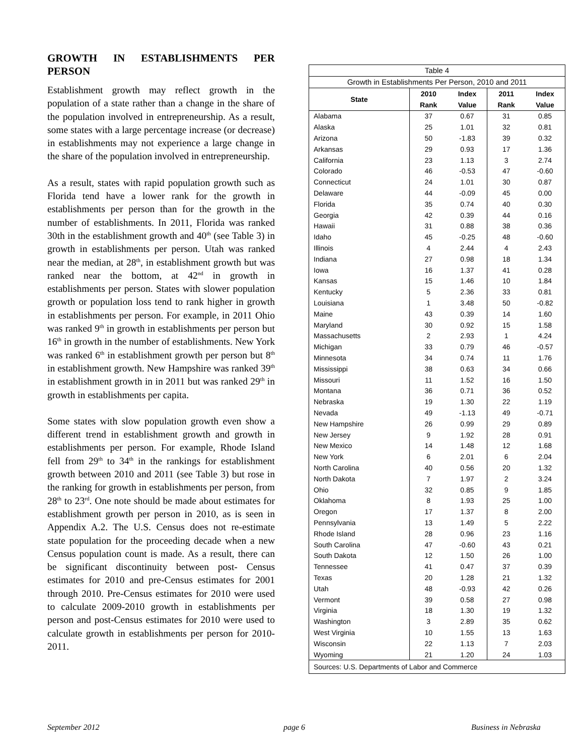GROWTH IN ESTABLISHMENTS PER PERSON
Establishment growth may reflect growth in the population of a state rather than a change in the share of the population involved in entrepreneurship. As a result, some states with a large percentage increase (or decrease) in establishments may not experience a large change in the share of the population involved in entrepreneurship.
As a result, states with rapid population growth such as Florida tend have a lower rank for the growth in establishments per person than for the growth in the number of establishments. In 2011, Florida was ranked 30th in the establishment growth and 40<sup>th</sup> (see Table 3) in growth in establishments per person. Utah was ranked near the median, at 28<sup>th</sup>, in establishment growth but was ranked near the bottom, at 42<sup>nd</sup> in growth in establishments per person. States with slower population growth or population loss tend to rank higher in growth in establishments per person. For example, in 2011 Ohio was ranked 9<sup>th</sup> in growth in establishments per person but 16<sup>th</sup> in growth in the number of establishments. New York was ranked 6<sup>th</sup> in establishment growth per person but 8<sup>th</sup> in establishment growth. New Hampshire was ranked 39<sup>th</sup> in establishment growth in in 2011 but was ranked 29<sup>th</sup> in growth in establishments per capita.
Some states with slow population growth even show a different trend in establishment growth and growth in establishments per person. For example, Rhode Island fell from 29<sup>th</sup> to 34<sup>th</sup> in the rankings for establishment growth between 2010 and 2011 (see Table 3) but rose in the ranking for growth in establishments per person, from 28<sup>th</sup> to 23<sup>rd</sup>. One note should be made about estimates for establishment growth per person in 2010, as is seen in Appendix A.2. The U.S. Census does not re-estimate state population for the proceeding decade when a new Census population count is made. As a result, there can be significant discontinuity between post- Census estimates for 2010 and pre-Census estimates for 2001 through 2010. Pre-Census estimates for 2010 were used to calculate 2009-2010 growth in establishments per person and post-Census estimates for 2010 were used to calculate growth in establishments per person for 2010-2011.
| Table 4 | | | | |
| Growth in Establishments Per Person, 2010 and 2011 | | | | |
| State | 2010 | Index | 2011 | Index |
| | Rank | Value | Rank | Value |
| Alabama | 37 | 0.67 | 31 | 0.85 |
| Alaska | 25 | 1.01 | 32 | 0.81 |
| Arizona | 50 | -1.83 | 39 | 0.32 |
| Arkansas | 29 | 0.93 | 17 | 1.36 |
| California | 23 | 1.13 | 3 | 2.74 |
| Colorado | 46 | -0.53 | 47 | -0.60 |
| Connecticut | 24 | 1.01 | 30 | 0.87 |
| Delaware | 44 | -0.09 | 45 | 0.00 |
| Florida | 35 | 0.74 | 40 | 0.30 |
| Georgia | 42 | 0.39 | 44 | 0.16 |
| Hawaii | 31 | 0.88 | 38 | 0.36 |
| Idaho | 45 | -0.25 | 48 | -0.60 |
| Illinois | 4 | 2.44 | 4 | 2.43 |
| Indiana | 27 | 0.98 | 18 | 1.34 |
| Iowa | 16 | 1.37 | 41 | 0.28 |
| Kansas | 15 | 1.46 | 10 | 1.84 |
| Kentucky | 5 | 2.36 | 33 | 0.81 |
| Louisiana | 1 | 3.48 | 50 | -0.82 |
| Maine | 43 | 0.39 | 14 | 1.60 |
| Maryland | 30 | 0.92 | 15 | 1.58 |
| Massachusetts | 2 | 2.93 | 1 | 4.24 |
| Michigan | 33 | 0.79 | 46 | -0.57 |
| Minnesota | 34 | 0.74 | 11 | 1.76 |
| Mississippi | 38 | 0.63 | 34 | 0.66 |
| Missouri | 11 | 1.52 | 16 | 1.50 |
| Montana | 36 | 0.71 | 36 | 0.52 |
| Nebraska | 19 | 1.30 | 22 | 1.19 |
| Nevada | 49 | -1.13 | 49 | -0.71 |
| New Hampshire | 26 | 0.99 | 29 | 0.89 |
| New Jersey | 9 | 1.92 | 28 | 0.91 |
| New Mexico | 14 | 1.48 | 12 | 1.68 |
| New York | 6 | 2.01 | 6 | 2.04 |
| North Carolina | 40 | 0.56 | 20 | 1.32 |
| North Dakota | 7 | 1.97 | 2 | 3.24 |
| Ohio | 32 | 0.85 | 9 | 1.85 |
| Oklahoma | 8 | 1.93 | 25 | 1.00 |
| Oregon | 17 | 1.37 | 8 | 2.00 |
| Pennsylvania | 13 | 1.49 | 5 | 2.22 |
| Rhode Island | 28 | 0.96 | 23 | 1.16 |
| South Carolina | 47 | -0.60 | 43 | 0.21 |
| South Dakota | 12 | 1.50 | 26 | 1.00 |
| Tennessee | 41 | 0.47 | 37 | 0.39 |
| Texas | 20 | 1.28 | 21 | 1.32 |
| Utah | 48 | -0.93 | 42 | 0.26 |
| Vermont | 39 | 0.58 | 27 | 0.98 |
| Virginia | 18 | 1.30 | 19 | 1.32 |
| Washington | 3 | 2.89 | 35 | 0.62 |
| West Virginia | 10 | 1.55 | 13 | 1.63 |
| Wisconsin | 22 | 1.13 | 7 | 2.03 |
| Wyoming | 21 | 1.20 | 24 | 1.03 |
| Sources: U.S. Departments of Labor and Commerce | | | | |
September 2012 page 6 Business in Nebraska